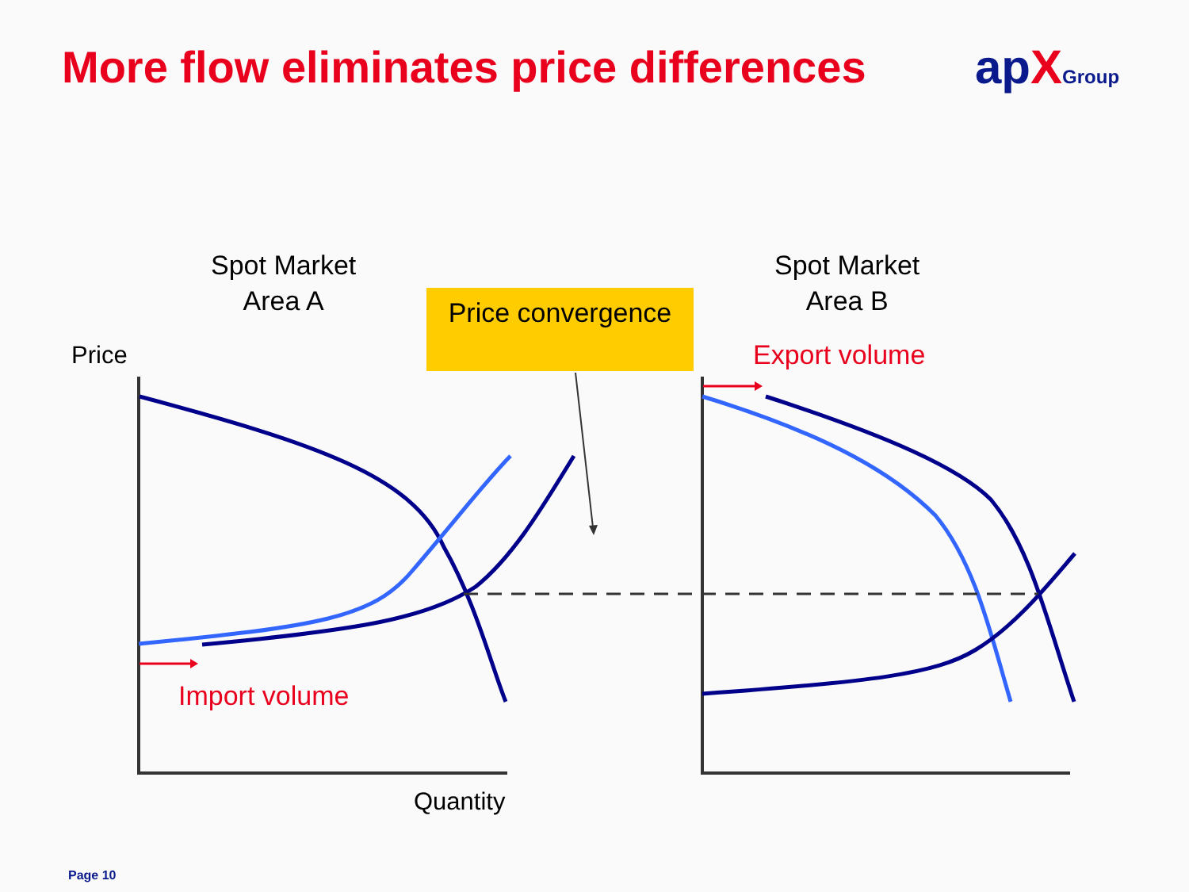More flow eliminates price differences
apXGroup
Spot Market
Area A
Spot Market
Area B
Price convergence
Price Export volume
Import volume
Quantity
Page 10